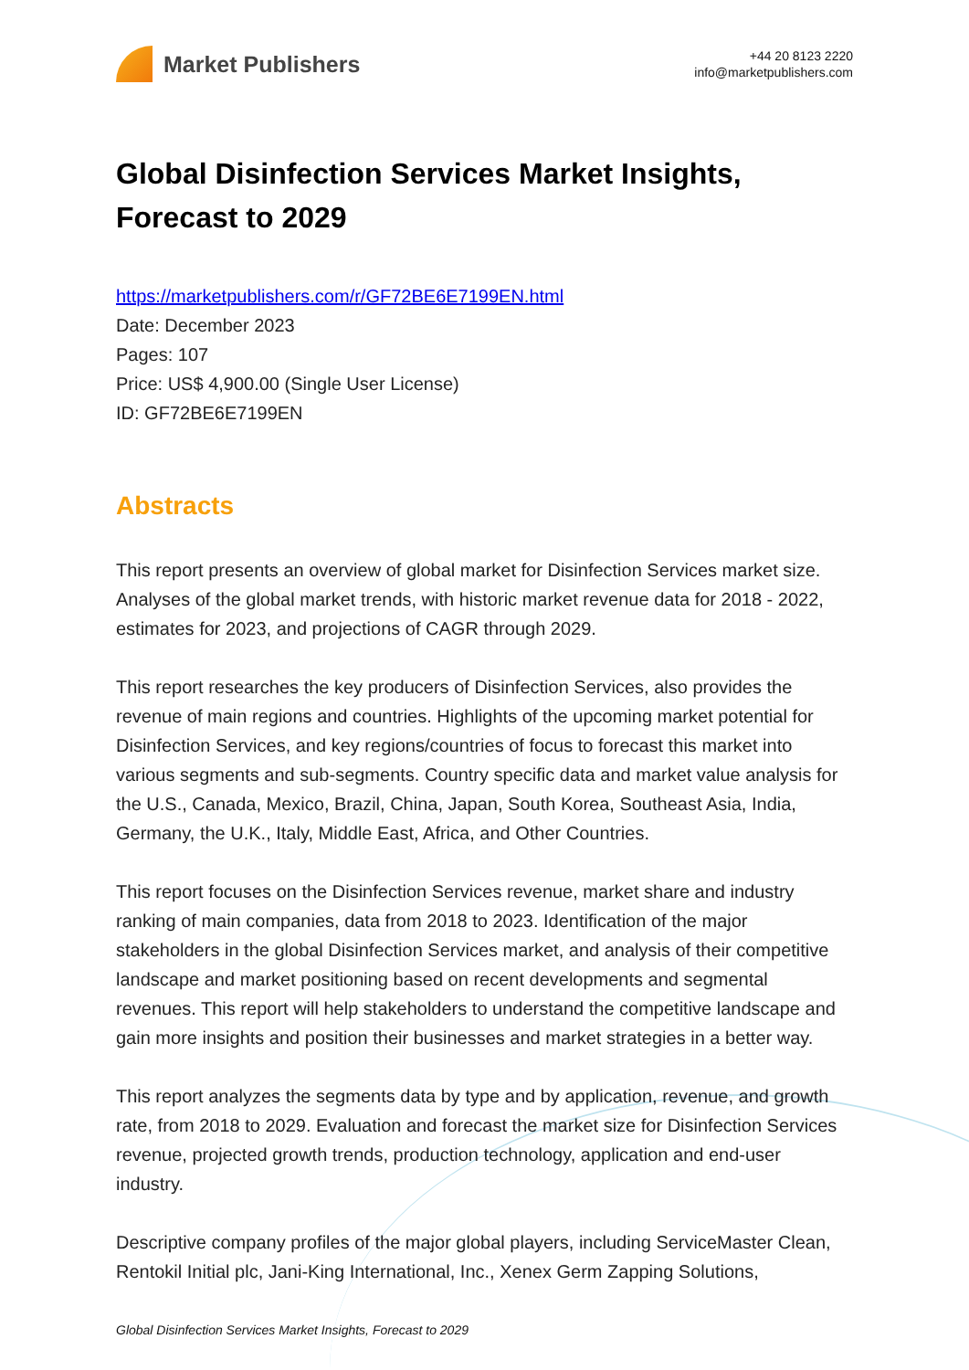Market Publishers
+44 20 8123 2220
info@marketpublishers.com
Global Disinfection Services Market Insights, Forecast to 2029
https://marketpublishers.com/r/GF72BE6E7199EN.html
Date: December 2023
Pages: 107
Price: US$ 4,900.00 (Single User License)
ID: GF72BE6E7199EN
Abstracts
This report presents an overview of global market for Disinfection Services market size. Analyses of the global market trends, with historic market revenue data for 2018 - 2022, estimates for 2023, and projections of CAGR through 2029.
This report researches the key producers of Disinfection Services, also provides the revenue of main regions and countries. Highlights of the upcoming market potential for Disinfection Services, and key regions/countries of focus to forecast this market into various segments and sub-segments. Country specific data and market value analysis for the U.S., Canada, Mexico, Brazil, China, Japan, South Korea, Southeast Asia, India, Germany, the U.K., Italy, Middle East, Africa, and Other Countries.
This report focuses on the Disinfection Services revenue, market share and industry ranking of main companies, data from 2018 to 2023. Identification of the major stakeholders in the global Disinfection Services market, and analysis of their competitive landscape and market positioning based on recent developments and segmental revenues. This report will help stakeholders to understand the competitive landscape and gain more insights and position their businesses and market strategies in a better way.
This report analyzes the segments data by type and by application, revenue, and growth rate, from 2018 to 2029. Evaluation and forecast the market size for Disinfection Services revenue, projected growth trends, production technology, application and end-user industry.
Descriptive company profiles of the major global players, including ServiceMaster Clean, Rentokil Initial plc, Jani-King International, Inc., Xenex Germ Zapping Solutions,
Global Disinfection Services Market Insights, Forecast to 2029